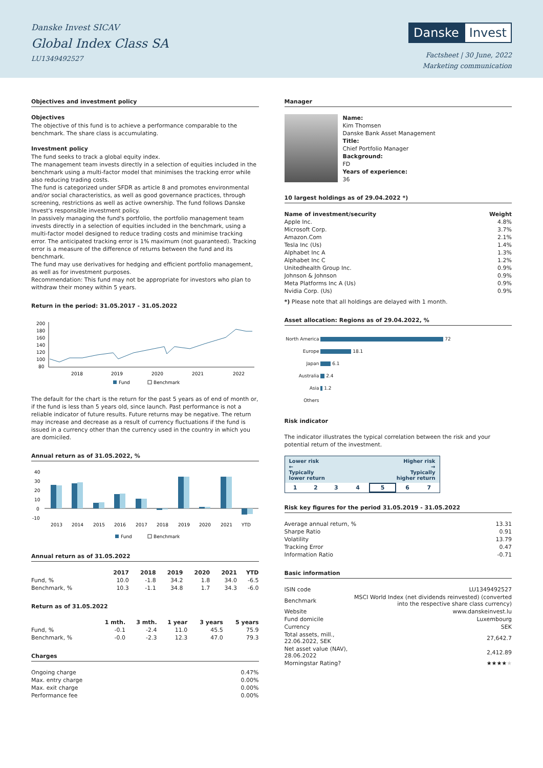Danske Invest SICAV
Global Index Class SA
LU1349492527
Danske Invest
Factsheet | 30 June, 2022
Marketing communication
Objectives and investment policy
Objectives
The objective of this fund is to achieve a performance comparable to the benchmark. The share class is accumulating.
Investment policy
The fund seeks to track a global equity index.
The management team invests directly in a selection of equities included in the benchmark using a multi-factor model that minimises the tracking error while also reducing trading costs.
The fund is categorized under SFDR as article 8 and promotes environmental and/or social characteristics, as well as good governance practices, through screening, restrictions as well as active ownership. The fund follows Danske Invest's responsible investment policy.
In passively managing the fund's portfolio, the portfolio management team invests directly in a selection of equities included in the benchmark, using a multi-factor model designed to reduce trading costs and minimise tracking error. The anticipated tracking error is 1% maximum (not guaranteed). Tracking error is a measure of the difference of returns between the fund and its benchmark.
The fund may use derivatives for hedging and efficient portfolio management, as well as for investment purposes.
Recommendation: This fund may not be appropriate for investors who plan to withdraw their money within 5 years.
Return in the period: 31.05.2017 - 31.05.2022
200
180
160
140
120
100
80
2018
2019
2020
2021
2022
Fund
Benchmark
The default for the chart is the return for the past 5 years as of end of month or, if the fund is less than 5 years old, since launch. Past performance is not a reliable indicator of future results. Future returns may be negative. The return may increase and decrease as a result of currency fluctuations if the fund is issued in a currency other than the currency used in the country in which you are domiciled.
Annual return as of 31.05.2022, %
40
30
20
10
0
-10
2013
2014
2015
2016
2017
2018
2019
2020
2021
YTD
Fund
Benchmark
Annual return as of 31.05.2022
| | 2017 | 2018 | 2019 | 2020 | 2021 | YTD |
| --- | --- | --- | --- | --- | --- | --- |
| Fund, % | 10.0 | -1.8 | 34.2 | 1.8 | 34.0 | -6.5 |
| Benchmark, % | 10.3 | -1.1 | 34.8 | 1.7 | 34.3 | -6.0 |
Return as of 31.05.2022
| | 1 mth. | 3 mth. | 1 year | 3 years | 5 years |
| --- | --- | --- | --- | --- | --- |
| Fund, % | -0.1 | -2.4 | 11.0 | 45.5 | 75.9 |
| Benchmark, % | -0.0 | -2.3 | 12.3 | 47.0 | 79.3 |
Charges
| Ongoing charge | 0.47% |
| Max. entry charge | 0.00% |
| Max. exit charge | 0.00% |
| Performance fee | 0.00% |
Manager
Name:
Kim Thomsen
Danske Bank Asset Management
Title:
Chief Portfolio Manager
Background:
FD
Years of experience:
36
10 largest holdings as of 29.04.2022 *)
| Name of investment/security | Weight |
| --- | --- |
| Apple Inc. | 4.8% |
| Microsoft Corp. | 3.7% |
| Amazon.Com | 2.1% |
| Tesla Inc (Us) | 1.4% |
| Alphabet Inc A | 1.3% |
| Alphabet Inc C | 1.2% |
| Unitedhealth Group Inc. | 0.9% |
| Johnson & Johnson | 0.9% |
| Meta Platforms Inc A (Us) | 0.9% |
| Nvidia Corp. (Us) | 0.9% |
*) Please note that all holdings are delayed with 1 month.
Asset allocation: Regions as of 29.04.2022, %
North America 72
Europe 18.1
Japan 6.1
Australia 2.4
Asia 1.2
Others
Risk indicator
The indicator illustrates the typical correlation between the risk and your potential return of the investment.
Lower risk
←
Typically
lower return Higher risk
→
Typically
higher return
| 1 | 2 | 3 | 4 | 5 | 6 | 7 |
Risk key figures for the period 31.05.2019 - 31.05.2022
| Average annual return, % | 13.31 |
| Sharpe Ratio | 0.91 |
| Volatility | 13.79 |
| Tracking Error | 0.47 |
| Information Ratio | -0.71 |
Basic information
| ISIN code | LU1349492527 |
| Benchmark | MSCI World Index (net dividends reinvested) (converted into the respective share class currency) |
| Website | www.danskeinvest.lu |
| Fund domicile | Luxembourg |
| Currency | SEK |
| Total assets, mill., 22.06.2022, SEK | 27,642.7 |
| Net asset value (NAV), 28.06.2022 | 2,412.89 |
| Morningstar Rating? | ★★★★ ★ |